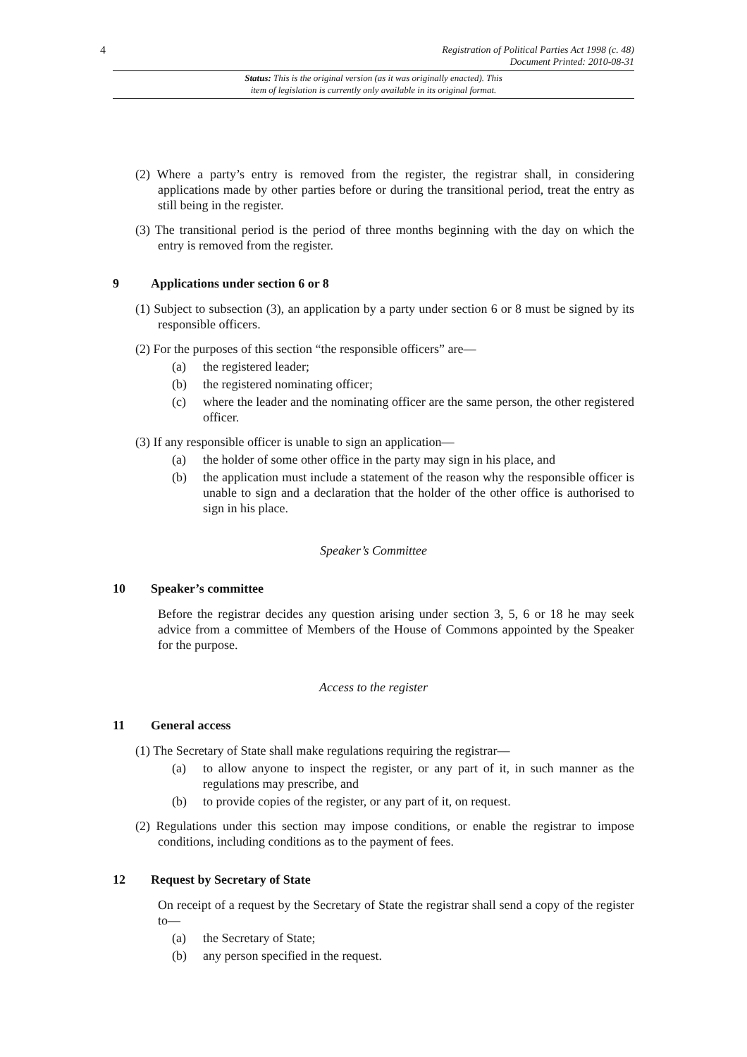4 Registration of Political Parties Act 1998 (c. 48)
Document Printed: 2010-08-31
Status: This is the original version (as it was originally enacted). This
item of legislation is currently only available in its original format.
(2) Where a party’s entry is removed from the register, the registrar shall, in considering applications made by other parties before or during the transitional period, treat the entry as still being in the register.
(3) The transitional period is the period of three months beginning with the day on which the entry is removed from the register.
9 Applications under section 6 or 8
(1) Subject to subsection (3), an application by a party under section 6 or 8 must be signed by its responsible officers.
(2) For the purposes of this section “the responsible officers” are—
(a) the registered leader;
(b) the registered nominating officer;
(c) where the leader and the nominating officer are the same person, the other registered officer.
(3) If any responsible officer is unable to sign an application—
(a) the holder of some other office in the party may sign in his place, and
(b) the application must include a statement of the reason why the responsible officer is unable to sign and a declaration that the holder of the other office is authorised to sign in his place.
Speaker’s Committee
10 Speaker’s committee
Before the registrar decides any question arising under section 3, 5, 6 or 18 he may seek advice from a committee of Members of the House of Commons appointed by the Speaker for the purpose.
Access to the register
11 General access
(1) The Secretary of State shall make regulations requiring the registrar—
(a) to allow anyone to inspect the register, or any part of it, in such manner as the regulations may prescribe, and
(b) to provide copies of the register, or any part of it, on request.
(2) Regulations under this section may impose conditions, or enable the registrar to impose conditions, including conditions as to the payment of fees.
12 Request by Secretary of State
On receipt of a request by the Secretary of State the registrar shall send a copy of the register to—
(a) the Secretary of State;
(b) any person specified in the request.